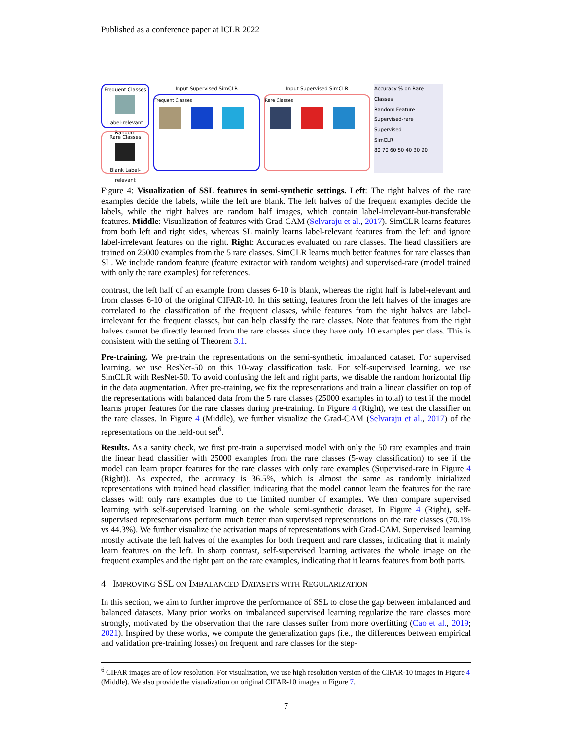Published as a conference paper at ICLR 2022
Frequent Classes
Label-relevant Random
Rare Classes
Blank Label-relevant
Input Supervised SimCLR
Frequent Classes
Input Supervised SimCLR
Rare Classes
Accuracy % on Rare Classes
Random Feature
Supervised-rare
Supervised
SimCLR
80 70 60 50 40 30 20
Figure 4: Visualization of SSL features in semi-synthetic settings. Left: The right halves of the rare examples decide the labels, while the left are blank. The left halves of the frequent examples decide the labels, while the right halves are random half images, which contain label-irrelevant-but-transferable features. Middle: Visualization of features with Grad-CAM (Selvaraju et al., 2017). SimCLR learns features from both left and right sides, whereas SL mainly learns label-relevant features from the left and ignore label-irrelevant features on the right. Right: Accuracies evaluated on rare classes. The head classifiers are trained on 25000 examples from the 5 rare classes. SimCLR learns much better features for rare classes than SL. We include random feature (feature extractor with random weights) and supervised-rare (model trained with only the rare examples) for references.
contrast, the left half of an example from classes 6-10 is blank, whereas the right half is label-relevant and from classes 6-10 of the original CIFAR-10. In this setting, features from the left halves of the images are correlated to the classification of the frequent classes, while features from the right halves are label-irrelevant for the frequent classes, but can help classify the rare classes. Note that features from the right halves cannot be directly learned from the rare classes since they have only 10 examples per class. This is consistent with the setting of Theorem 3.1.
Pre-training. We pre-train the representations on the semi-synthetic imbalanced dataset. For supervised learning, we use ResNet-50 on this 10-way classification task. For self-supervised learning, we use SimCLR with ResNet-50. To avoid confusing the left and right parts, we disable the random horizontal flip in the data augmentation. After pre-training, we fix the representations and train a linear classifier on top of the representations with balanced data from the 5 rare classes (25000 examples in total) to test if the model learns proper features for the rare classes during pre-training. In Figure 4 (Right), we test the classifier on the rare classes. In Figure 4 (Middle), we further visualize the Grad-CAM (Selvaraju et al., 2017) of the representations on the held-out set<sup>6</sup>.
Results. As a sanity check, we first pre-train a supervised model with only the 50 rare examples and train the linear head classifier with 25000 examples from the rare classes (5-way classification) to see if the model can learn proper features for the rare classes with only rare examples (Supervised-rare in Figure 4 (Right)). As expected, the accuracy is 36.5%, which is almost the same as randomly initialized representations with trained head classifier, indicating that the model cannot learn the features for the rare classes with only rare examples due to the limited number of examples. We then compare supervised learning with self-supervised learning on the whole semi-synthetic dataset. In Figure 4 (Right), self-supervised representations perform much better than supervised representations on the rare classes (70.1% vs 44.3%). We further visualize the activation maps of representations with Grad-CAM. Supervised learning mostly activate the left halves of the examples for both frequent and rare classes, indicating that it mainly learn features on the left. In sharp contrast, self-supervised learning activates the whole image on the frequent examples and the right part on the rare examples, indicating that it learns features from both parts.
4 IMPROVING SSL ON IMBALANCED DATASETS WITH REGULARIZATION
In this section, we aim to further improve the performance of SSL to close the gap between imbalanced and balanced datasets. Many prior works on imbalanced supervised learning regularize the rare classes more strongly, motivated by the observation that the rare classes suffer from more overfitting (Cao et al., 2019; 2021). Inspired by these works, we compute the generalization gaps (i.e., the differences between empirical and validation pre-training losses) on frequent and rare classes for the step-
<sup>6</sup> CIFAR images are of low resolution. For visualization, we use high resolution version of the CIFAR-10 images in Figure 4 (Middle). We also provide the visualization on original CIFAR-10 images in Figure 7.
7